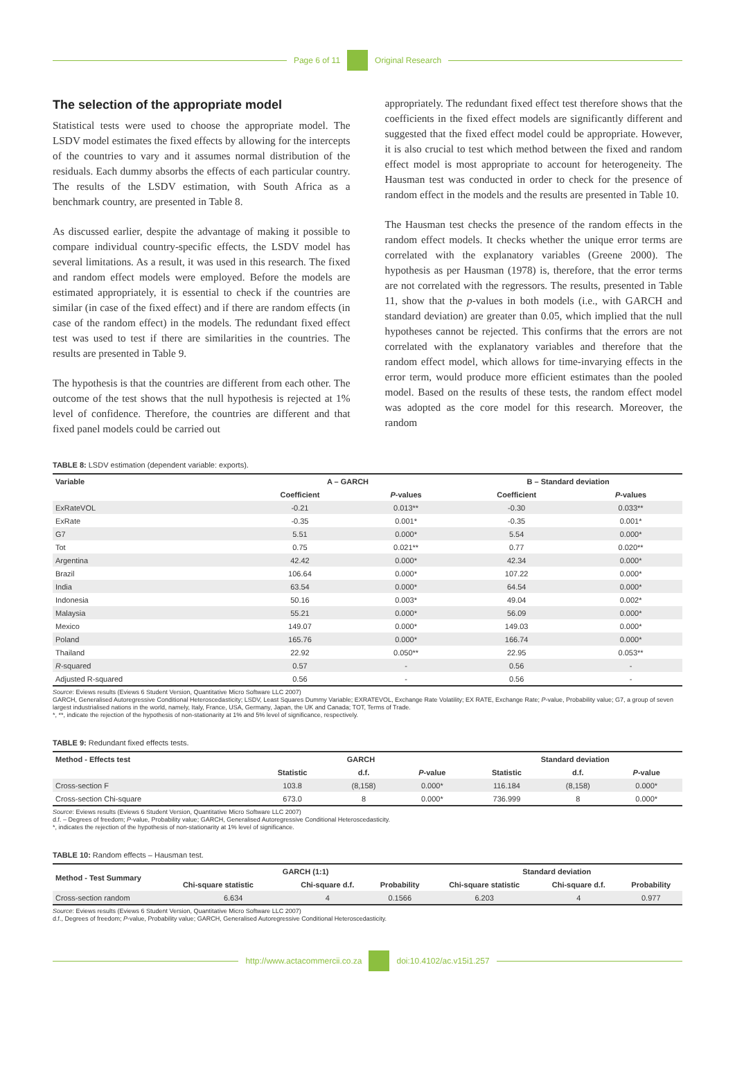Page 6 of 11 Original Research
The selection of the appropriate model
Statistical tests were used to choose the appropriate model. The LSDV model estimates the fixed effects by allowing for the intercepts of the countries to vary and it assumes normal distribution of the residuals. Each dummy absorbs the effects of each particular country. The results of the LSDV estimation, with South Africa as a benchmark country, are presented in Table 8.
As discussed earlier, despite the advantage of making it possible to compare individual country-specific effects, the LSDV model has several limitations. As a result, it was used in this research. The fixed and random effect models were employed. Before the models are estimated appropriately, it is essential to check if the countries are similar (in case of the fixed effect) and if there are random effects (in case of the random effect) in the models. The redundant fixed effect test was used to test if there are similarities in the countries. The results are presented in Table 9.
The hypothesis is that the countries are different from each other. The outcome of the test shows that the null hypothesis is rejected at 1% level of confidence. Therefore, the countries are different and that fixed panel models could be carried out
appropriately. The redundant fixed effect test therefore shows that the coefficients in the fixed effect models are significantly different and suggested that the fixed effect model could be appropriate. However, it is also crucial to test which method between the fixed and random effect model is most appropriate to account for heterogeneity. The Hausman test was conducted in order to check for the presence of random effect in the models and the results are presented in Table 10.
The Hausman test checks the presence of the random effects in the random effect models. It checks whether the unique error terms are correlated with the explanatory variables (Greene 2000). The hypothesis as per Hausman (1978) is, therefore, that the error terms are not correlated with the regressors. The results, presented in Table 11, show that the p-values in both models (i.e., with GARCH and standard deviation) are greater than 0.05, which implied that the null hypotheses cannot be rejected. This confirms that the errors are not correlated with the explanatory variables and therefore that the random effect model, which allows for time-invarying effects in the error term, would produce more efficient estimates than the pooled model. Based on the results of these tests, the random effect model was adopted as the core model for this research. Moreover, the random
TABLE 8: LSDV estimation (dependent variable: exports).
| Variable | A – GARCH | | B – Standard deviation | |
| --- | --- | --- | --- | --- |
| | Coefficient | P -values | Coefficient | P -values |
| ExRateVOL | -0.21 | 0.013** | -0.30 | 0.033** |
| ExRate | -0.35 | 0.001* | -0.35 | 0.001* |
| G7 | 5.51 | 0.000* | 5.54 | 0.000* |
| Tot | 0.75 | 0.021** | 0.77 | 0.020** |
| Argentina | 42.42 | 0.000* | 42.34 | 0.000* |
| Brazil | 106.64 | 0.000* | 107.22 | 0.000* |
| India | 63.54 | 0.000* | 64.54 | 0.000* |
| Indonesia | 50.16 | 0.003* | 49.04 | 0.002* |
| Malaysia | 55.21 | 0.000* | 56.09 | 0.000* |
| Mexico | 149.07 | 0.000* | 149.03 | 0.000* |
| Poland | 165.76 | 0.000* | 166.74 | 0.000* |
| Thailand | 22.92 | 0.050** | 22.95 | 0.053** |
| R -squared | 0.57 | - | 0.56 | - |
| Adjusted R-squared | 0.56 | - | 0.56 | - |
Source: Eviews results (Eviews 6 Student Version, Quantitative Micro Software LLC 2007)
GARCH, Generalised Autoregressive Conditional Heteroscedasticity; LSDV, Least Squares Dummy Variable; EXRATEVOL, Exchange Rate Volatility; EX RATE, Exchange Rate; P-value, Probability value; G7, a group of seven largest industrialised nations in the world, namely, Italy, France, USA, Germany, Japan, the UK and Canada; TOT, Terms of Trade.
*, **, indicate the rejection of the hypothesis of non-stationarity at 1% and 5% level of significance, respectively.
TABLE 9: Redundant fixed effects tests.
| Method - Effects test | GARCH | | | Standard deviation | | |
| --- | --- | --- | --- | --- | --- | --- |
| | Statistic | d.f. | P -value | Statistic | d.f. | P -value |
| Cross-section F | 103.8 | (8,158) | 0.000* | 116.184 | (8,158) | 0.000* |
| Cross-section Chi-square | 673.0 | 8 | 0.000* | 736.999 | 8 | 0.000* |
Source: Eviews results (Eviews 6 Student Version, Quantitative Micro Software LLC 2007)
d.f. – Degrees of freedom; P-value, Probability value; GARCH, Generalised Autoregressive Conditional Heteroscedasticity.
*, indicates the rejection of the hypothesis of non-stationarity at 1% level of significance.
TABLE 10: Random effects – Hausman test.
| Method - Test Summary | GARCH (1:1) | | | Standard deviation | | |
| --- | --- | --- | --- | --- | --- | --- |
| | Chi-square statistic | Chi-square d.f. | Probability | Chi-square statistic | Chi-square d.f. | Probability |
| Cross-section random | 6.634 | 4 | 0.1566 | 6.203 | 4 | 0.977 |
Source: Eviews results (Eviews 6 Student Version, Quantitative Micro Software LLC 2007)
d.f., Degrees of freedom; P-value, Probability value; GARCH, Generalised Autoregressive Conditional Heteroscedasticity.
http://www.actacommercii.co.za doi:10.4102/ac.v15i1.257